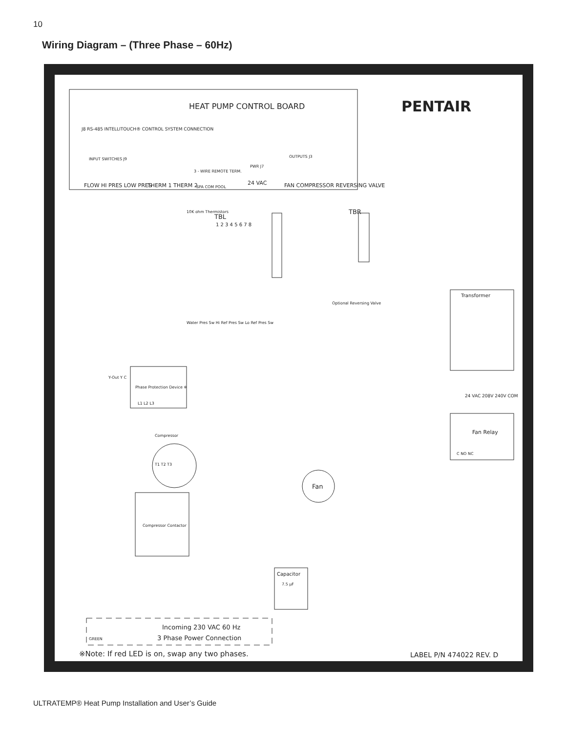10
Wiring Diagram – (Three Phase – 60Hz)
HEAT PUMP CONTROL BOARD
PENTAIR
J8 RS-485 INTELLITOUCH® CONTROL SYSTEM CONNECTION
INPUT SWITCHES J9
FLOW HI PRES LOW PRES
THERM 1 THERM 2
3 - WIRE REMOTE TERM.
SPA COM POOL
PWR J7
24 VAC
OUTPUTS J3
FAN COMPRESSOR REVERSING VALVE
10K ohm Thermistors
TBL
TBR
1 2 3 4 5 6 7 8
Water Pres Sw Hi Ref Pres Sw Lo Ref Pres Sw
Optional Reversing Valve
Transformer
24 VAC 208V 240V COM
Y-Out Y C
Phase Protection Device ※
L1 L2 L3
Compressor
T1 T2 T3
Compressor Contactor
Fan Relay
C NO NC
Fan
Capacitor
7.5 µF
Incoming 230 VAC 60 Hz
3 Phase Power Connection
GREEN
※Note: If red LED is on, swap any two phases.
LABEL P/N 474022 REV. D
ULTRATEMP® Heat Pump Installation and User’s Guide